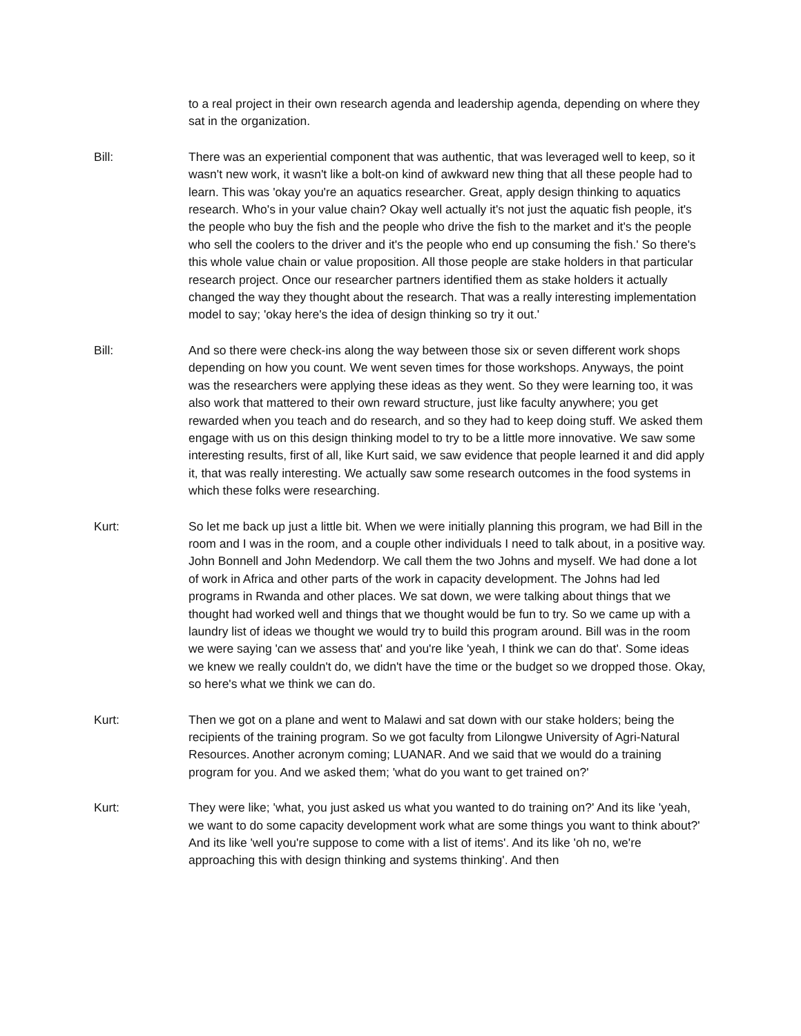to a real project in their own research agenda and leadership agenda, depending on where they sat in the organization.
Bill: There was an experiential component that was authentic, that was leveraged well to keep, so it wasn't new work, it wasn't like a bolt-on kind of awkward new thing that all these people had to learn. This was 'okay you're an aquatics researcher. Great, apply design thinking to aquatics research. Who's in your value chain? Okay well actually it's not just the aquatic fish people, it's the people who buy the fish and the people who drive the fish to the market and it's the people who sell the coolers to the driver and it's the people who end up consuming the fish.' So there's this whole value chain or value proposition. All those people are stake holders in that particular research project. Once our researcher partners identified them as stake holders it actually changed the way they thought about the research. That was a really interesting implementation model to say; 'okay here's the idea of design thinking so try it out.'
Bill: And so there were check-ins along the way between those six or seven different work shops depending on how you count. We went seven times for those workshops. Anyways, the point was the researchers were applying these ideas as they went. So they were learning too, it was also work that mattered to their own reward structure, just like faculty anywhere; you get rewarded when you teach and do research, and so they had to keep doing stuff. We asked them engage with us on this design thinking model to try to be a little more innovative. We saw some interesting results, first of all, like Kurt said, we saw evidence that people learned it and did apply it, that was really interesting. We actually saw some research outcomes in the food systems in which these folks were researching.
Kurt: So let me back up just a little bit. When we were initially planning this program, we had Bill in the room and I was in the room, and a couple other individuals I need to talk about, in a positive way. John Bonnell and John Medendorp. We call them the two Johns and myself. We had done a lot of work in Africa and other parts of the work in capacity development. The Johns had led programs in Rwanda and other places. We sat down, we were talking about things that we thought had worked well and things that we thought would be fun to try. So we came up with a laundry list of ideas we thought we would try to build this program around. Bill was in the room we were saying 'can we assess that' and you're like 'yeah, I think we can do that'. Some ideas we knew we really couldn't do, we didn't have the time or the budget so we dropped those. Okay, so here's what we think we can do.
Kurt: Then we got on a plane and went to Malawi and sat down with our stake holders; being the recipients of the training program. So we got faculty from Lilongwe University of Agri-Natural Resources. Another acronym coming; LUANAR. And we said that we would do a training program for you. And we asked them; 'what do you want to get trained on?'
Kurt: They were like; 'what, you just asked us what you wanted to do training on?' And its like 'yeah, we want to do some capacity development work what are some things you want to think about?' And its like 'well you're suppose to come with a list of items'. And its like 'oh no, we're approaching this with design thinking and systems thinking'. And then